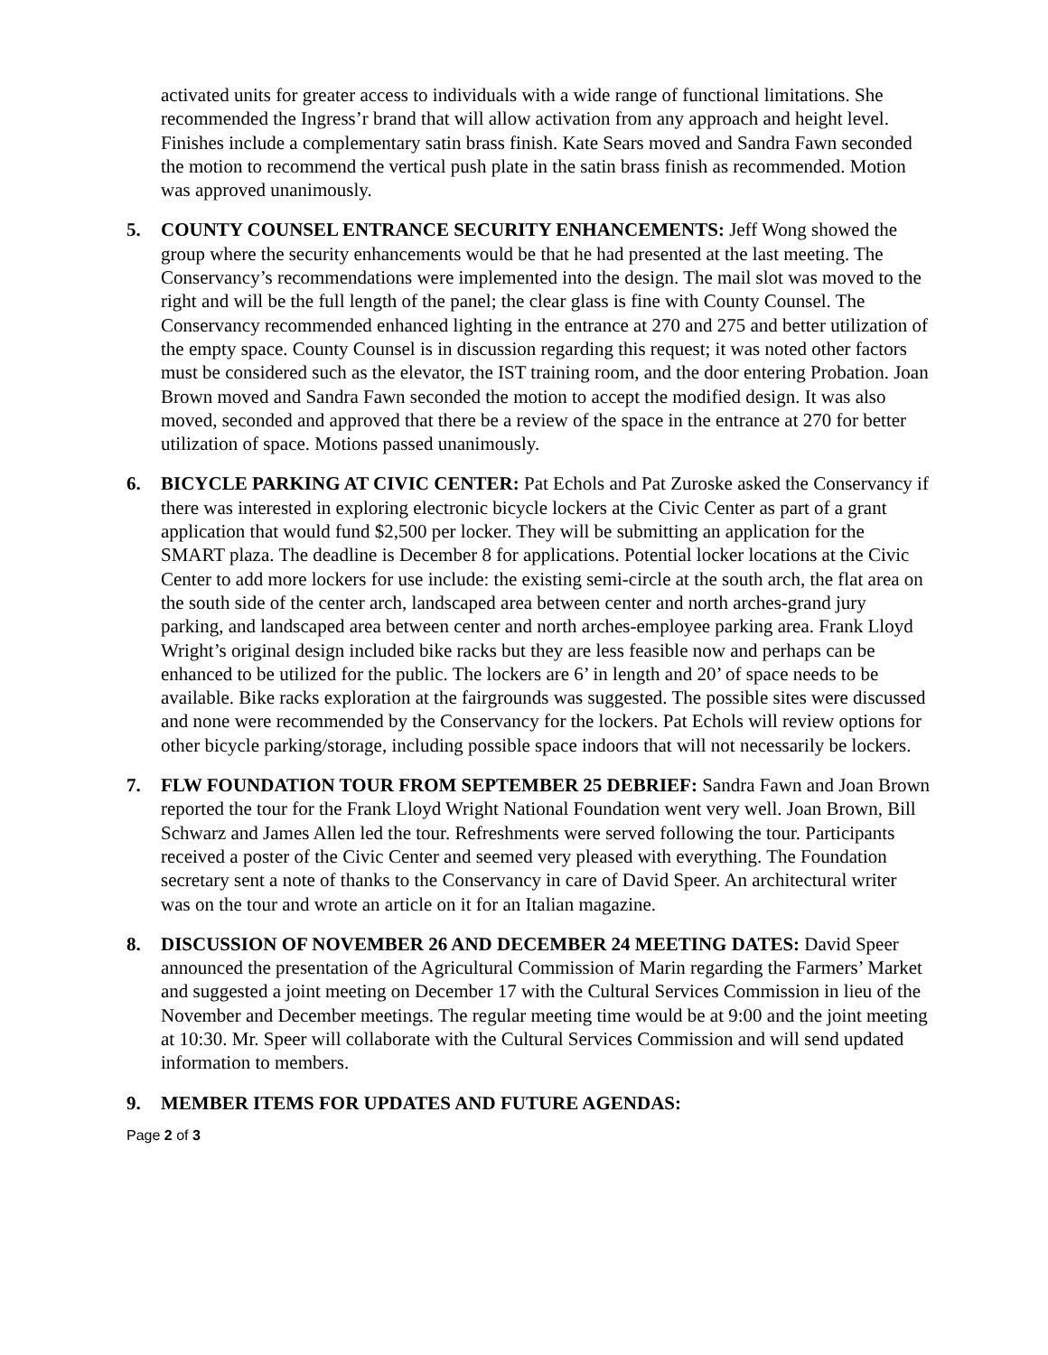activated units for greater access to individuals with a wide range of functional limitations. She recommended the Ingress’r brand that will allow activation from any approach and height level. Finishes include a complementary satin brass finish. Kate Sears moved and Sandra Fawn seconded the motion to recommend the vertical push plate in the satin brass finish as recommended. Motion was approved unanimously.
5. COUNTY COUNSEL ENTRANCE SECURITY ENHANCEMENTS: Jeff Wong showed the group where the security enhancements would be that he had presented at the last meeting. The Conservancy’s recommendations were implemented into the design. The mail slot was moved to the right and will be the full length of the panel; the clear glass is fine with County Counsel. The Conservancy recommended enhanced lighting in the entrance at 270 and 275 and better utilization of the empty space. County Counsel is in discussion regarding this request; it was noted other factors must be considered such as the elevator, the IST training room, and the door entering Probation. Joan Brown moved and Sandra Fawn seconded the motion to accept the modified design. It was also moved, seconded and approved that there be a review of the space in the entrance at 270 for better utilization of space. Motions passed unanimously.
6. BICYCLE PARKING AT CIVIC CENTER: Pat Echols and Pat Zuroske asked the Conservancy if there was interested in exploring electronic bicycle lockers at the Civic Center as part of a grant application that would fund $2,500 per locker. They will be submitting an application for the SMART plaza. The deadline is December 8 for applications. Potential locker locations at the Civic Center to add more lockers for use include: the existing semi-circle at the south arch, the flat area on the south side of the center arch, landscaped area between center and north arches-grand jury parking, and landscaped area between center and north arches-employee parking area. Frank Lloyd Wright’s original design included bike racks but they are less feasible now and perhaps can be enhanced to be utilized for the public. The lockers are 6’ in length and 20’ of space needs to be available. Bike racks exploration at the fairgrounds was suggested. The possible sites were discussed and none were recommended by the Conservancy for the lockers. Pat Echols will review options for other bicycle parking/storage, including possible space indoors that will not necessarily be lockers.
7. FLW FOUNDATION TOUR FROM SEPTEMBER 25 DEBRIEF: Sandra Fawn and Joan Brown reported the tour for the Frank Lloyd Wright National Foundation went very well. Joan Brown, Bill Schwarz and James Allen led the tour. Refreshments were served following the tour. Participants received a poster of the Civic Center and seemed very pleased with everything. The Foundation secretary sent a note of thanks to the Conservancy in care of David Speer. An architectural writer was on the tour and wrote an article on it for an Italian magazine.
8. DISCUSSION OF NOVEMBER 26 AND DECEMBER 24 MEETING DATES: David Speer announced the presentation of the Agricultural Commission of Marin regarding the Farmers’ Market and suggested a joint meeting on December 17 with the Cultural Services Commission in lieu of the November and December meetings. The regular meeting time would be at 9:00 and the joint meeting at 10:30. Mr. Speer will collaborate with the Cultural Services Commission and will send updated information to members.
9. MEMBER ITEMS FOR UPDATES AND FUTURE AGENDAS:
Page 2 of 3